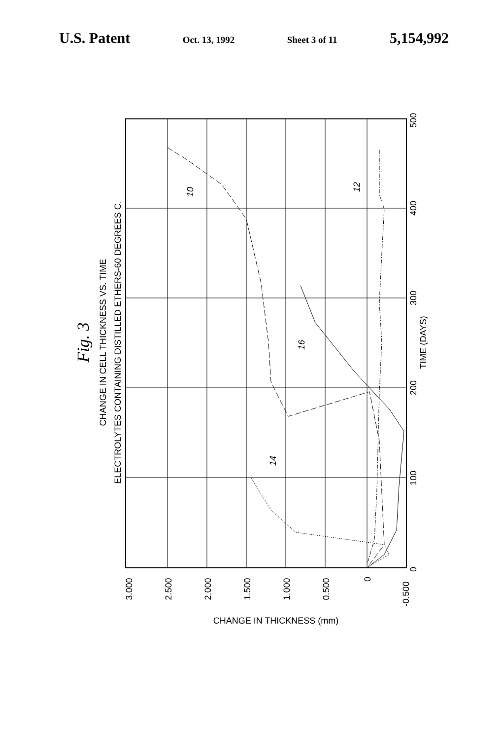U.S. Patent Oct. 13, 1992 Sheet 3 of 11 5,154,992
Fig. 3
CHANGE IN CELL THICKNESS VS. TIME
ELECTROLYTES CONTAINING DISTILLED ETHERS-60 DEGREES C.
3.000
2.500
2.000
1.500
1.000
0.500
0
-0.500
CHANGE IN THICKNESS (mm)
0
100
200
300
400
500
TIME (DAYS)
10
12
14
16